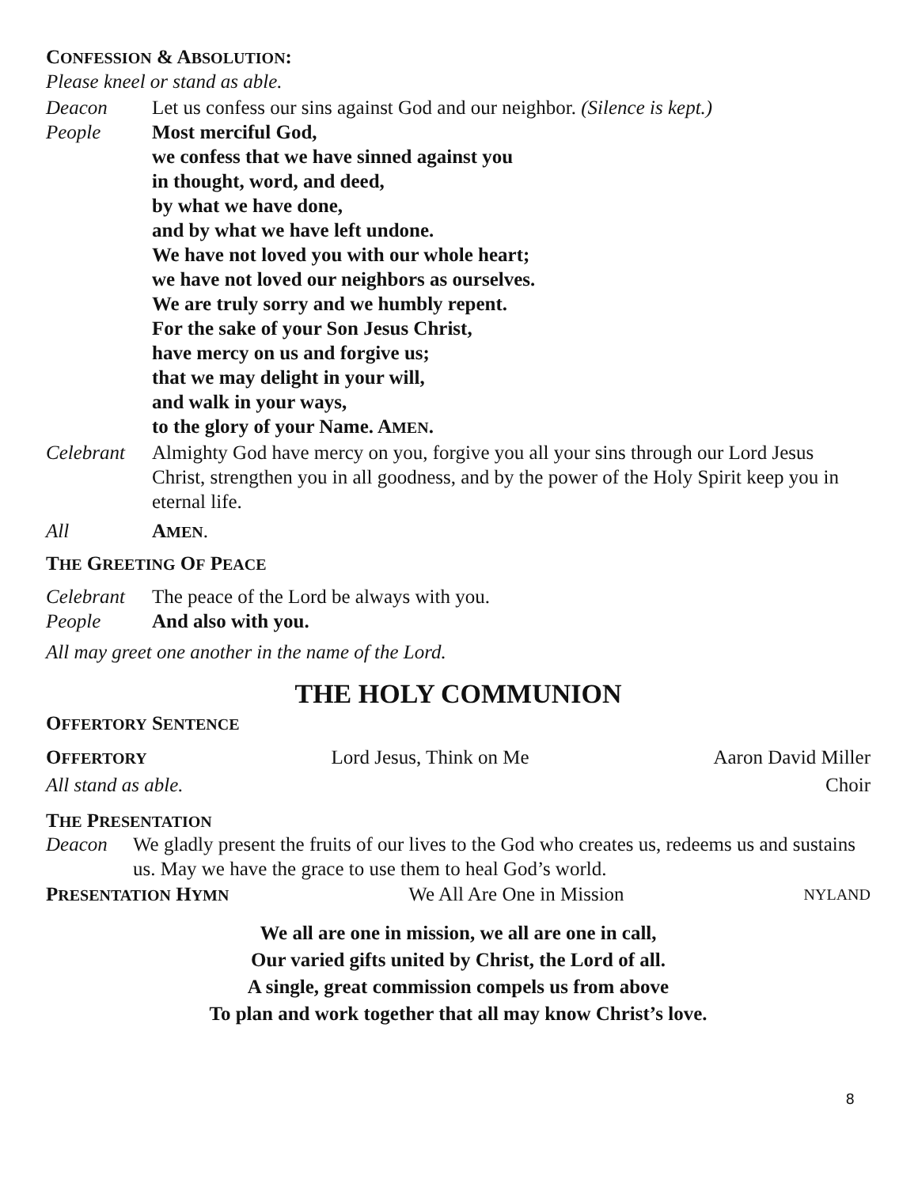CONFESSION & ABSOLUTION:
Please kneel or stand as able.
Deacon Let us confess our sins against God and our neighbor. (Silence is kept.)
People Most merciful God,
we confess that we have sinned against you
in thought, word, and deed,
by what we have done,
and by what we have left undone.
We have not loved you with our whole heart;
we have not loved our neighbors as ourselves.
We are truly sorry and we humbly repent.
For the sake of your Son Jesus Christ,
have mercy on us and forgive us;
that we may delight in your will,
and walk in your ways,
to the glory of your Name. AMEN.
Celebrant
Almighty God have mercy on you, forgive you all your sins through our Lord Jesus Christ, strengthen you in all goodness, and by the power of the Holy Spirit keep you in eternal life.
All AMEN.
THE GREETING OF PEACE
Celebrant
The peace of the Lord be always with you.
People And also with you.
All may greet one another in the name of the Lord.
THE HOLY COMMUNION
OFFERTORY SENTENCE
OFFERTORY Lord Jesus, Think on Me Aaron David Miller
All stand as able. Choir
THE PRESENTATION
Deacon We gladly present the fruits of our lives to the God who creates us, redeems us and sustains us. May we have the grace to use them to heal God’s world.
PRESENTATION HYMN We All Are One in Mission NYLAND
We all are one in mission, we all are one in call,
Our varied gifts united by Christ, the Lord of all.
A single, great commission compels us from above
To plan and work together that all may know Christ’s love.
8